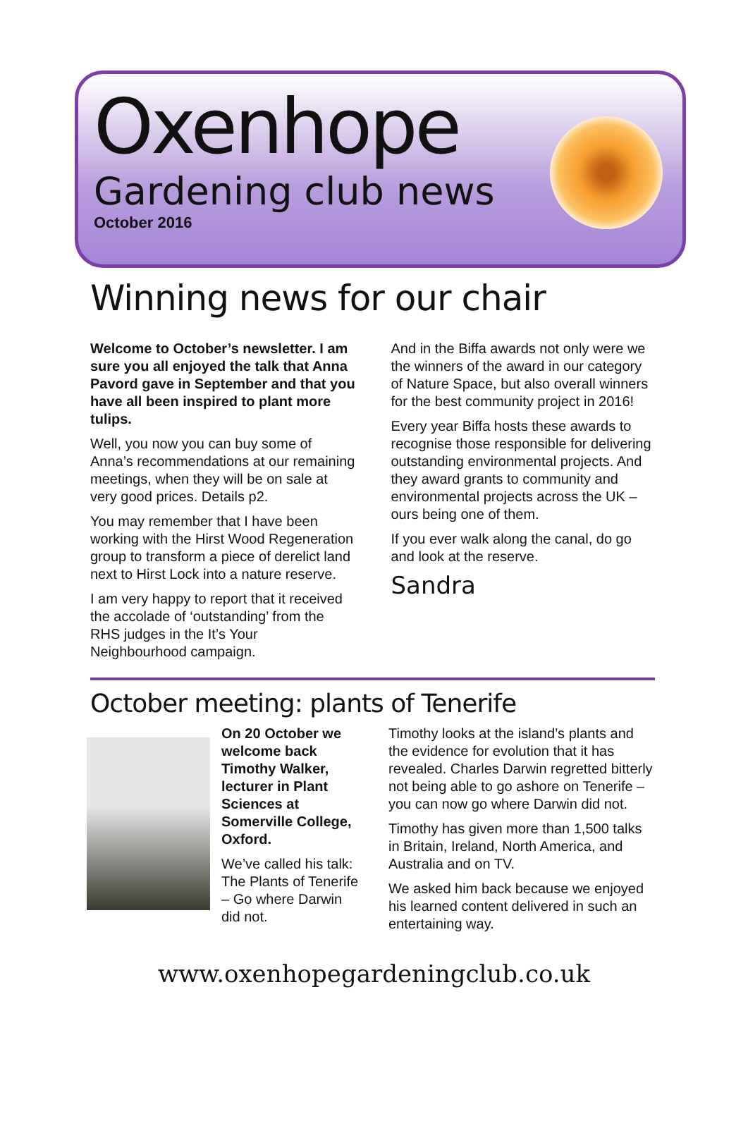Oxenhope
Gardening club news
October 2016
Winning news for our chair
Welcome to October’s newsletter. I am sure you all enjoyed the talk that Anna Pavord gave in September and that you have all been inspired to plant more tulips.
Well, you now you can buy some of Anna’s recommendations at our remaining meetings, when they will be on sale at very good prices. Details p2.
You may remember that I have been working with the Hirst Wood Regeneration group to transform a piece of derelict land next to Hirst Lock into a nature reserve.
I am very happy to report that it received the accolade of ‘outstanding’ from the RHS judges in the It’s Your Neighbourhood campaign.
And in the Biffa awards not only were we the winners of the award in our category of Nature Space, but also overall winners for the best community project in 2016!
Every year Biffa hosts these awards to recognise those responsible for delivering outstanding environmental projects. And they award grants to community and environmental projects across the UK – ours being one of them.
If you ever walk along the canal, do go and look at the reserve.
Sandra
October meeting: plants of Tenerife
On 20 October we welcome back Timothy Walker, lecturer in Plant Sciences at Somerville College, Oxford.
We’ve called his talk: The Plants of Tenerife – Go where Darwin did not.
Timothy looks at the island’s plants and the evidence for evolution that it has revealed. Charles Darwin regretted bitterly not being able to go ashore on Tenerife – you can now go where Darwin did not.
Timothy has given more than 1,500 talks in Britain, Ireland, North America, and Australia and on TV.
We asked him back because we enjoyed his learned content delivered in such an entertaining way.
www.oxenhopegardeningclub.co.uk